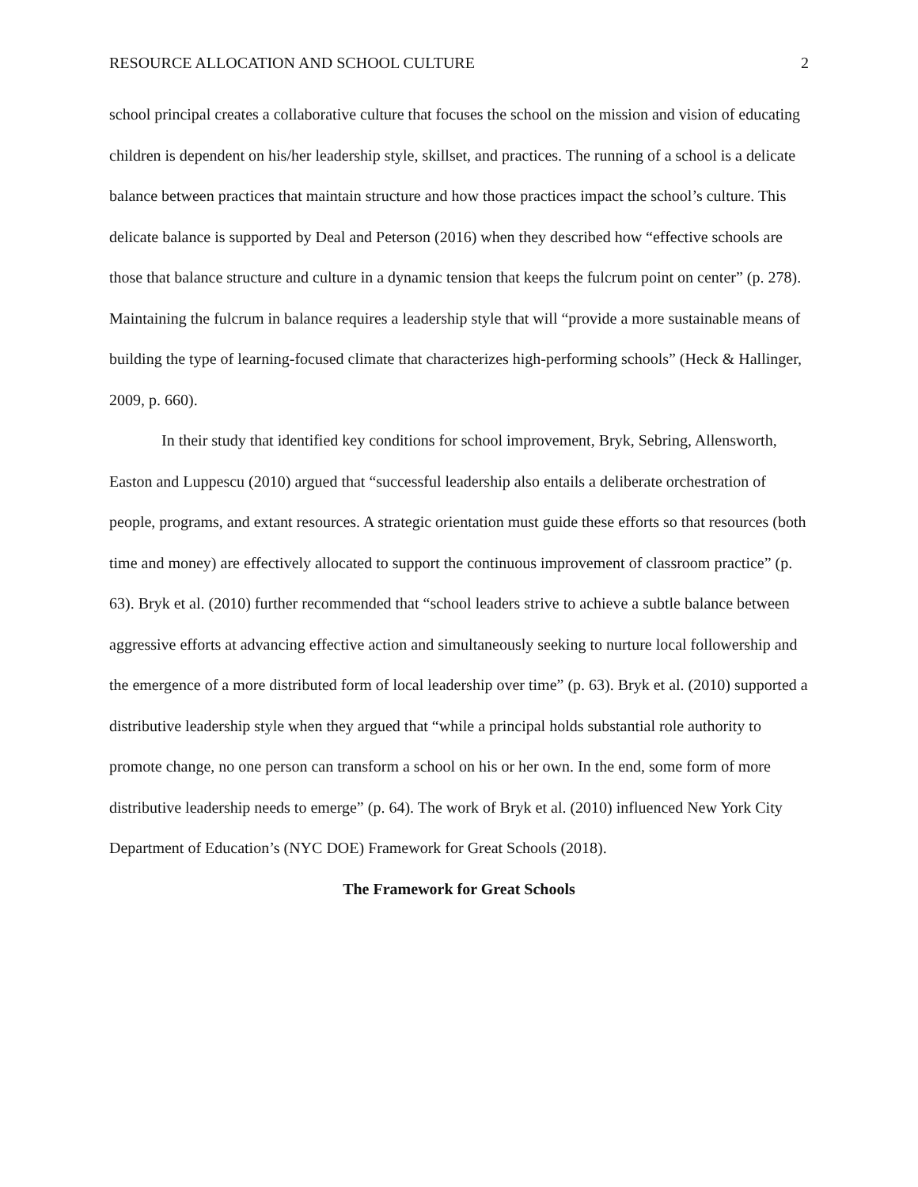RESOURCE ALLOCATION AND SCHOOL CULTURE 2
school principal creates a collaborative culture that focuses the school on the mission and vision of educating children is dependent on his/her leadership style, skillset, and practices. The running of a school is a delicate balance between practices that maintain structure and how those practices impact the school’s culture. This delicate balance is supported by Deal and Peterson (2016) when they described how “effective schools are those that balance structure and culture in a dynamic tension that keeps the fulcrum point on center” (p. 278). Maintaining the fulcrum in balance requires a leadership style that will “provide a more sustainable means of building the type of learning-focused climate that characterizes high-performing schools” (Heck & Hallinger, 2009, p. 660).
In their study that identified key conditions for school improvement, Bryk, Sebring, Allensworth, Easton and Luppescu (2010) argued that “successful leadership also entails a deliberate orchestration of people, programs, and extant resources. A strategic orientation must guide these efforts so that resources (both time and money) are effectively allocated to support the continuous improvement of classroom practice” (p. 63). Bryk et al. (2010) further recommended that “school leaders strive to achieve a subtle balance between aggressive efforts at advancing effective action and simultaneously seeking to nurture local followership and the emergence of a more distributed form of local leadership over time” (p. 63). Bryk et al. (2010) supported a distributive leadership style when they argued that “while a principal holds substantial role authority to promote change, no one person can transform a school on his or her own. In the end, some form of more distributive leadership needs to emerge” (p. 64). The work of Bryk et al. (2010) influenced New York City Department of Education’s (NYC DOE) Framework for Great Schools (2018).
The Framework for Great Schools